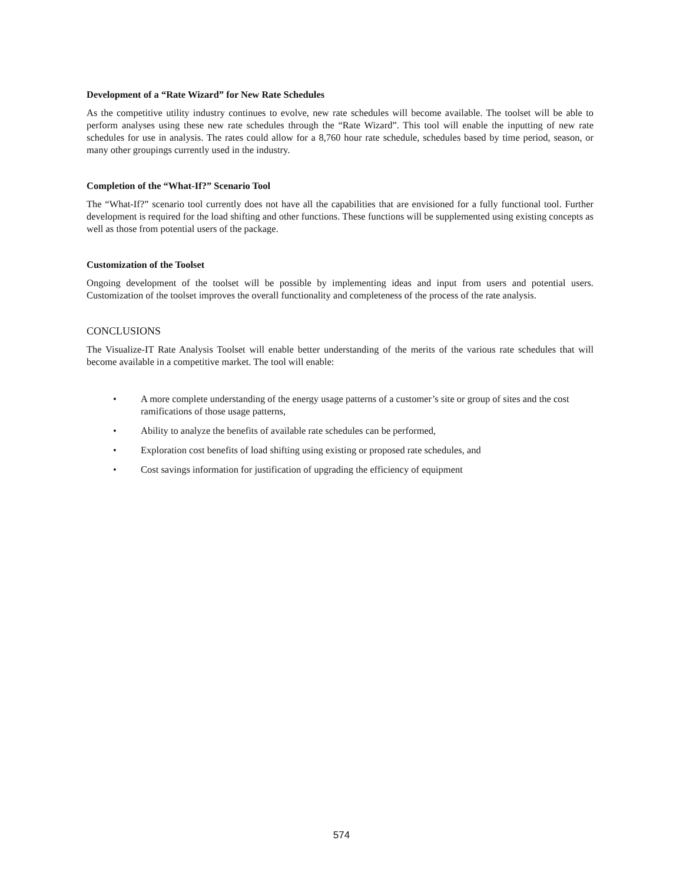Development of a “Rate Wizard” for New Rate Schedules
As the competitive utility industry continues to evolve, new rate schedules will become available. The toolset will be able to perform analyses using these new rate schedules through the “Rate Wizard”. This tool will enable the inputting of new rate schedules for use in analysis. The rates could allow for a 8,760 hour rate schedule, schedules based by time period, season, or many other groupings currently used in the industry.
Completion of the “What-If?” Scenario Tool
The “What-If?” scenario tool currently does not have all the capabilities that are envisioned for a fully functional tool. Further development is required for the load shifting and other functions. These functions will be supplemented using existing concepts as well as those from potential users of the package.
Customization of the Toolset
Ongoing development of the toolset will be possible by implementing ideas and input from users and potential users. Customization of the toolset improves the overall functionality and completeness of the process of the rate analysis.
CONCLUSIONS
The Visualize-IT Rate Analysis Toolset will enable better understanding of the merits of the various rate schedules that will become available in a competitive market. The tool will enable:
• A more complete understanding of the energy usage patterns of a customer’s site or group of sites and the cost ramifications of those usage patterns,
• Ability to analyze the benefits of available rate schedules can be performed,
• Exploration cost benefits of load shifting using existing or proposed rate schedules, and
• Cost savings information for justification of upgrading the efficiency of equipment
574